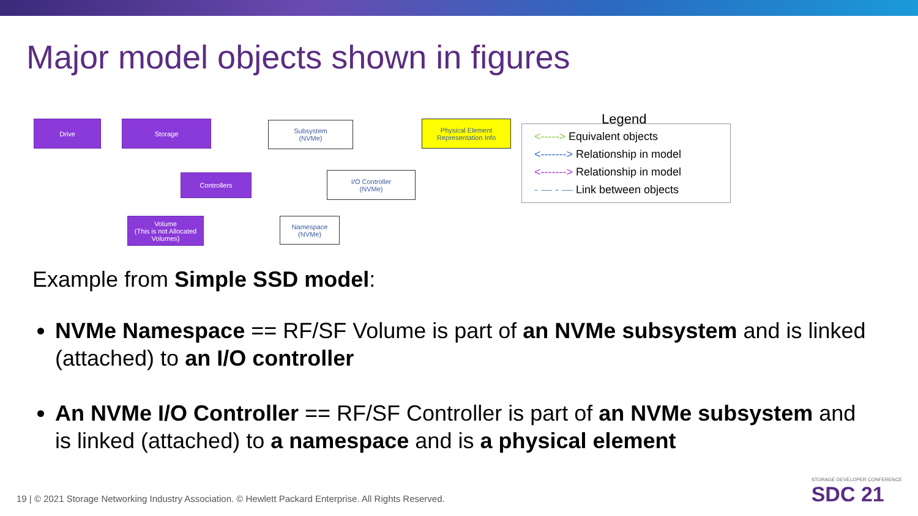Major model objects shown in figures
Drive Storage
Subsystem
(NVMe)
Physical Element
Representation Info
Controllers
I/O Controller
(NVMe)
Volume
(This is not Allocated Volumes)
Namespace
(NVMe)
Legend
<-----> Equivalent objects
<-------> Relationship in model
<-------> Relationship in model
- — - — Link between objects
Example from Simple SSD model:
NVMe Namespace == RF/SF Volume is part of an NVMe subsystem and is linked (attached) to an I/O controller
An NVMe I/O Controller == RF/SF Controller is part of an NVMe subsystem and is linked (attached) to a namespace and is a physical element
19 | © 2021 Storage Networking Industry Association. © Hewlett Packard Enterprise. All Rights Reserved.
STORAGE DEVELOPER CONFERENCE
SDC 21